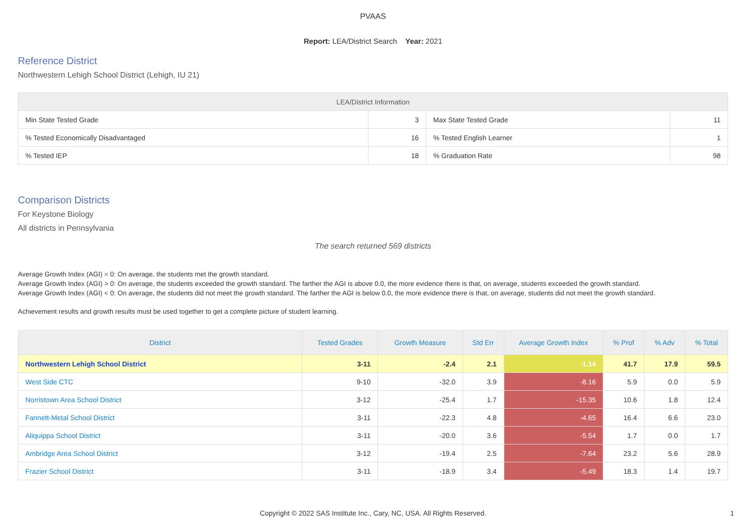PVAAS
Report: LEA/District Search Year: 2021
Reference District
Northwestern Lehigh School District (Lehigh, IU 21)
| LEA/District Information | | | |
| --- | --- | --- | --- |
| Min State Tested Grade | 3 | Max State Tested Grade | 11 |
| % Tested Economically Disadvantaged | 16 | % Tested English Learner | 1 |
| % Tested IEP | 18 | % Graduation Rate | 98 |
Comparison Districts
For Keystone Biology
All districts in Pennsylvania
The search returned 569 districts
Average Growth Index (AGI) = 0: On average, the students met the growth standard.
Average Growth Index (AGI) > 0: On average, the students exceeded the growth standard. The farther the AGI is above 0.0, the more evidence there is that, on average, students exceeded the growth standard.
Average Growth Index (AGI) < 0: On average, the students did not meet the growth standard. The farther the AGI is below 0.0, the more evidence there is that, on average, students did not meet the growth standard.
Achievement results and growth results must be used together to get a complete picture of student learning.
| District | Tested Grades | Growth Measure | Std Err | Average Growth Index | % Prof | % Adv | % Total |
| --- | --- | --- | --- | --- | --- | --- | --- |
| Northwestern Lehigh School District | 3-11 | -2.4 | 2.1 | -1.14 | 41.7 | 17.9 | 59.5 |
| West Side CTC | 9-10 | -32.0 | 3.9 | -8.16 | 5.9 | 0.0 | 5.9 |
| Norristown Area School District | 3-12 | -25.4 | 1.7 | -15.35 | 10.6 | 1.8 | 12.4 |
| Fannett-Metal School District | 3-11 | -22.3 | 4.8 | -4.65 | 16.4 | 6.6 | 23.0 |
| Aliquippa School District | 3-11 | -20.0 | 3.6 | -5.54 | 1.7 | 0.0 | 1.7 |
| Ambridge Area School District | 3-12 | -19.4 | 2.5 | -7.64 | 23.2 | 5.6 | 28.9 |
| Frazier School District | 3-11 | -18.9 | 3.4 | -5.49 | 18.3 | 1.4 | 19.7 |
Copyright © 2022 SAS Institute Inc., Cary, NC, USA. All Rights Reserved.
1